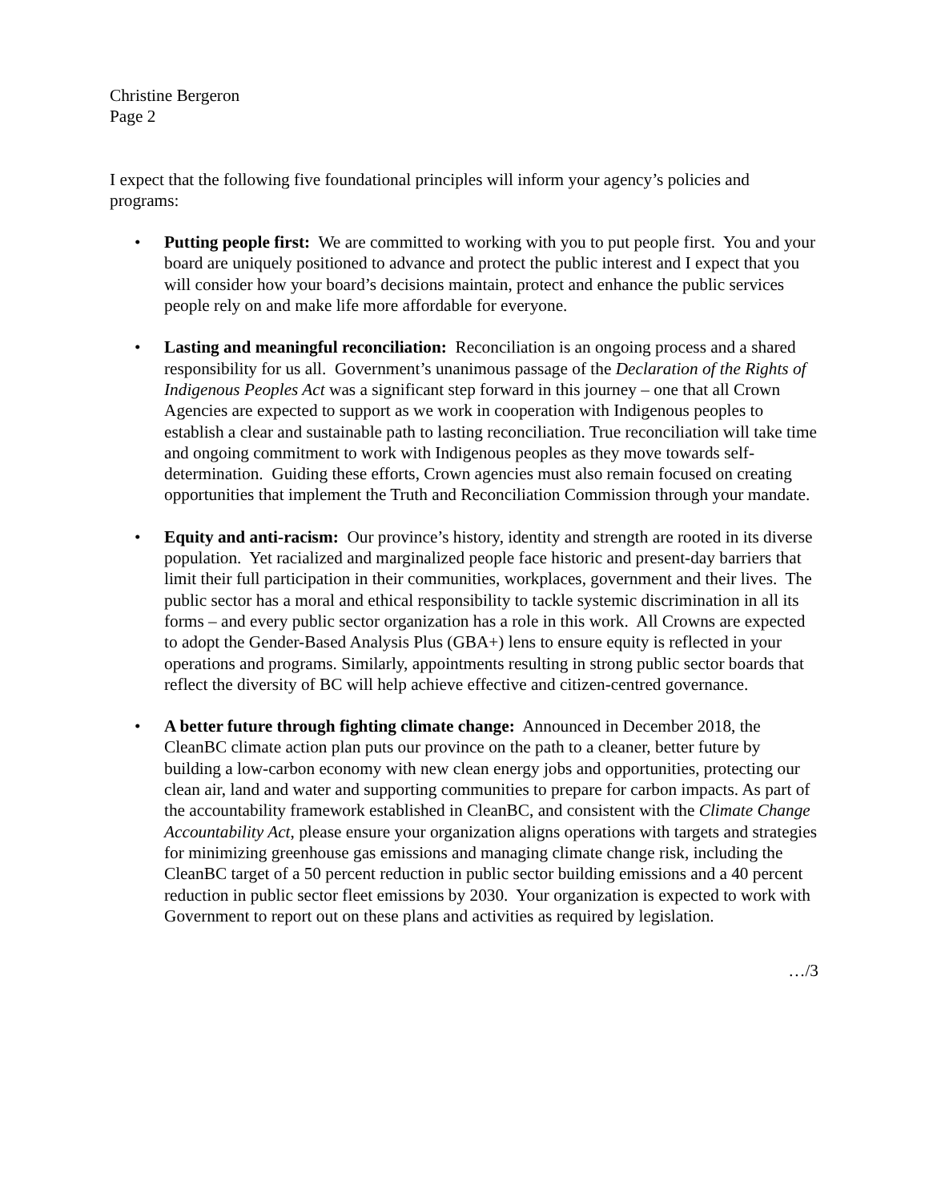Christine Bergeron
Page 2
I expect that the following five foundational principles will inform your agency’s policies and programs:
• Putting people first: We are committed to working with you to put people first. You and your board are uniquely positioned to advance and protect the public interest and I expect that you will consider how your board’s decisions maintain, protect and enhance the public services people rely on and make life more affordable for everyone.
• Lasting and meaningful reconciliation: Reconciliation is an ongoing process and a shared responsibility for us all. Government’s unanimous passage of the Declaration of the Rights of Indigenous Peoples Act was a significant step forward in this journey – one that all Crown Agencies are expected to support as we work in cooperation with Indigenous peoples to establish a clear and sustainable path to lasting reconciliation. True reconciliation will take time and ongoing commitment to work with Indigenous peoples as they move towards self-determination. Guiding these efforts, Crown agencies must also remain focused on creating opportunities that implement the Truth and Reconciliation Commission through your mandate.
• Equity and anti-racism: Our province’s history, identity and strength are rooted in its diverse population. Yet racialized and marginalized people face historic and present-day barriers that limit their full participation in their communities, workplaces, government and their lives. The public sector has a moral and ethical responsibility to tackle systemic discrimination in all its forms – and every public sector organization has a role in this work. All Crowns are expected to adopt the Gender-Based Analysis Plus (GBA+) lens to ensure equity is reflected in your operations and programs. Similarly, appointments resulting in strong public sector boards that reflect the diversity of BC will help achieve effective and citizen-centred governance.
• A better future through fighting climate change: Announced in December 2018, the CleanBC climate action plan puts our province on the path to a cleaner, better future by building a low-carbon economy with new clean energy jobs and opportunities, protecting our clean air, land and water and supporting communities to prepare for carbon impacts. As part of the accountability framework established in CleanBC, and consistent with the Climate Change Accountability Act, please ensure your organization aligns operations with targets and strategies for minimizing greenhouse gas emissions and managing climate change risk, including the CleanBC target of a 50 percent reduction in public sector building emissions and a 40 percent reduction in public sector fleet emissions by 2030. Your organization is expected to work with Government to report out on these plans and activities as required by legislation.
…/3